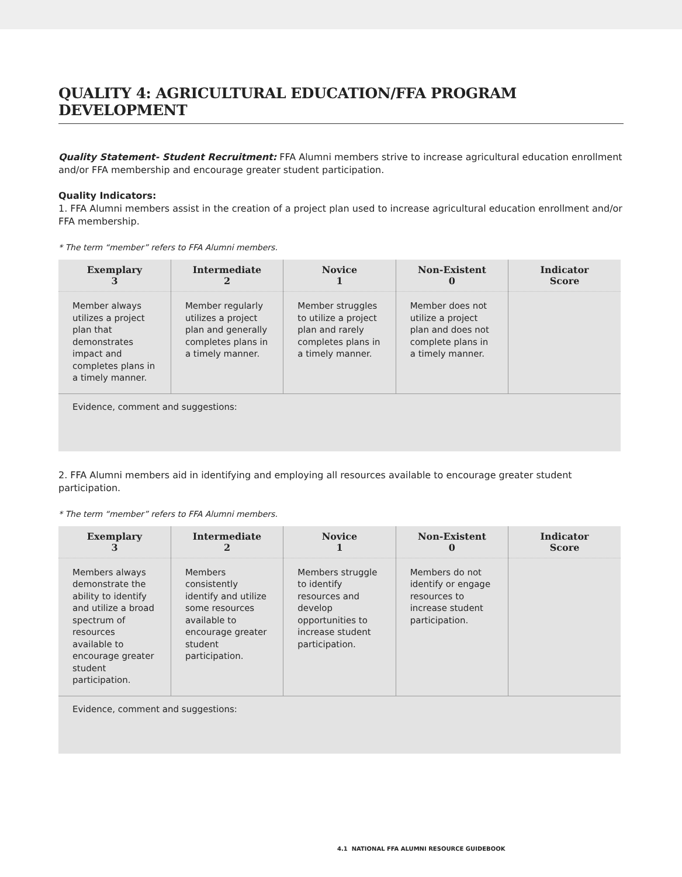QUALITY 4: AGRICULTURAL EDUCATION/FFA PROGRAM DEVELOPMENT
Quality Statement- Student Recruitment: FFA Alumni members strive to increase agricultural education enrollment and/or FFA membership and encourage greater student participation.
Quality Indicators:
1. FFA Alumni members assist in the creation of a project plan used to increase agricultural education enrollment and/or FFA membership.
* The term “member” refers to FFA Alumni members.
| Exemplary 3 | Intermediate 2 | Novice 1 | Non-Existent 0 | Indicator Score |
| --- | --- | --- | --- | --- |
| Member always utilizes a project plan that demonstrates impact and completes plans in a timely manner. | Member regularly utilizes a project plan and generally completes plans in a timely manner. | Member struggles to utilize a project plan and rarely completes plans in a timely manner. | Member does not utilize a project plan and does not complete plans in a timely manner. | |
| Evidence, comment and suggestions: | | | | |
2. FFA Alumni members aid in identifying and employing all resources available to encourage greater student participation.
* The term “member” refers to FFA Alumni members.
| Exemplary 3 | Intermediate 2 | Novice 1 | Non-Existent 0 | Indicator Score |
| --- | --- | --- | --- | --- |
| Members always demonstrate the ability to identify and utilize a broad spectrum of resources available to encourage greater student participation. | Members consistently identify and utilize some resources available to encourage greater student participation. | Members struggle to identify resources and develop opportunities to increase student participation. | Members do not identify or engage resources to increase student participation. | |
| Evidence, comment and suggestions: | | | | |
4.1 NATIONAL FFA ALUMNI RESOURCE GUIDEBOOK